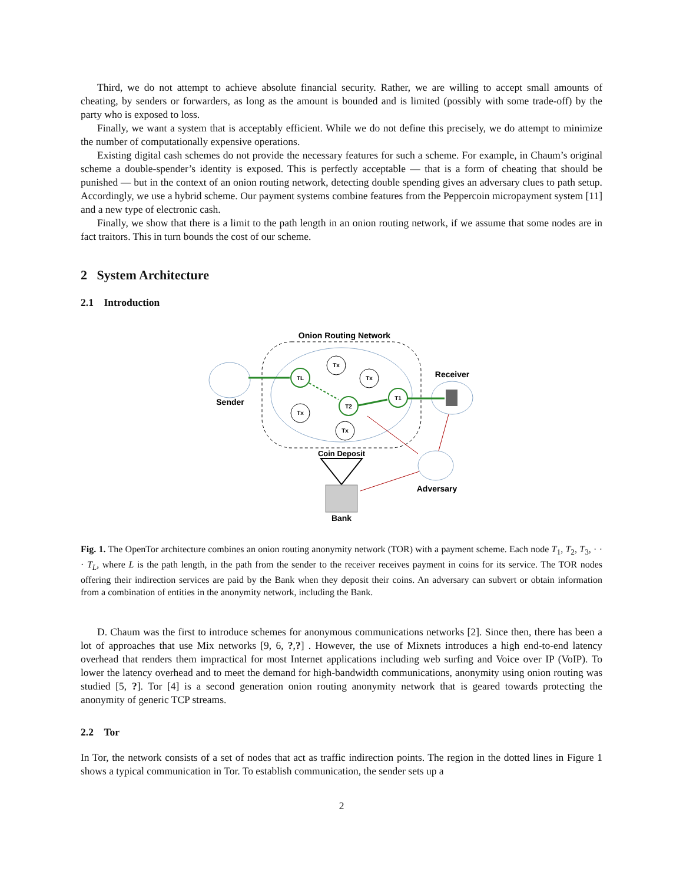Third, we do not attempt to achieve absolute financial security. Rather, we are willing to accept small amounts of cheating, by senders or forwarders, as long as the amount is bounded and is limited (possibly with some trade-off) by the party who is exposed to loss.
Finally, we want a system that is acceptably efficient. While we do not define this precisely, we do attempt to minimize the number of computationally expensive operations.
Existing digital cash schemes do not provide the necessary features for such a scheme. For example, in Chaum’s original scheme a double-spender’s identity is exposed. This is perfectly acceptable — that is a form of cheating that should be punished — but in the context of an onion routing network, detecting double spending gives an adversary clues to path setup. Accordingly, we use a hybrid scheme. Our payment systems combine features from the Peppercoin micropayment system [11] and a new type of electronic cash.
Finally, we show that there is a limit to the path length in an onion routing network, if we assume that some nodes are in fact traitors. This in turn bounds the cost of our scheme.
2 System Architecture
2.1 Introduction
Onion Routing Network
Sender
Receiver
Adversary
Tx
Tx
Tx
Tx
TL
T2
T1
Coin Deposit
Bank
Fig. 1. The OpenTor architecture combines an onion routing anonymity network (TOR) with a payment scheme. Each node T<sub>1</sub>, T<sub>2</sub>, T<sub>3</sub>, · · · T<sub>L</sub>, where L is the path length, in the path from the sender to the receiver receives payment in coins for its service. The TOR nodes offering their indirection services are paid by the Bank when they deposit their coins. An adversary can subvert or obtain information from a combination of entities in the anonymity network, including the Bank.
D. Chaum was the first to introduce schemes for anonymous communications networks [2]. Since then, there has been a lot of approaches that use Mix networks [9, 6, ?,?] . However, the use of Mixnets introduces a high end-to-end latency overhead that renders them impractical for most Internet applications including web surfing and Voice over IP (VoIP). To lower the latency overhead and to meet the demand for high-bandwidth communications, anonymity using onion routing was studied [5, ?]. Tor [4] is a second generation onion routing anonymity network that is geared towards protecting the anonymity of generic TCP streams.
2.2 Tor
In Tor, the network consists of a set of nodes that act as traffic indirection points. The region in the dotted lines in Figure 1 shows a typical communication in Tor. To establish communication, the sender sets up a
2